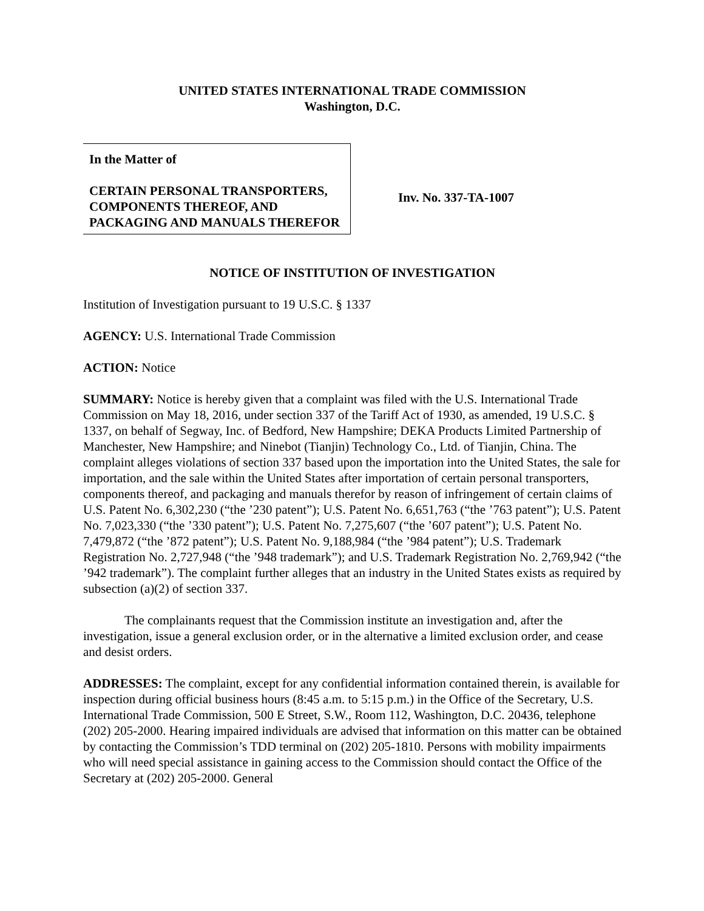UNITED STATES INTERNATIONAL TRADE COMMISSION
Washington, D.C.
In the Matter of
CERTAIN PERSONAL TRANSPORTERS, COMPONENTS THEREOF, AND PACKAGING AND MANUALS THEREFOR
Inv. No. 337-TA-1007
NOTICE OF INSTITUTION OF INVESTIGATION
Institution of Investigation pursuant to 19 U.S.C. § 1337
AGENCY: U.S. International Trade Commission
ACTION: Notice
SUMMARY: Notice is hereby given that a complaint was filed with the U.S. International Trade Commission on May 18, 2016, under section 337 of the Tariff Act of 1930, as amended, 19 U.S.C. § 1337, on behalf of Segway, Inc. of Bedford, New Hampshire; DEKA Products Limited Partnership of Manchester, New Hampshire; and Ninebot (Tianjin) Technology Co., Ltd. of Tianjin, China. The complaint alleges violations of section 337 based upon the importation into the United States, the sale for importation, and the sale within the United States after importation of certain personal transporters, components thereof, and packaging and manuals therefor by reason of infringement of certain claims of U.S. Patent No. 6,302,230 (“the ’230 patent”); U.S. Patent No. 6,651,763 (“the ’763 patent”); U.S. Patent No. 7,023,330 (“the ’330 patent”); U.S. Patent No. 7,275,607 (“the ’607 patent”); U.S. Patent No. 7,479,872 (“the ’872 patent”); U.S. Patent No. 9,188,984 (“the ’984 patent”); U.S. Trademark Registration No. 2,727,948 (“the ’948 trademark”); and U.S. Trademark Registration No. 2,769,942 (“the ’942 trademark”). The complaint further alleges that an industry in the United States exists as required by subsection (a)(2) of section 337.
The complainants request that the Commission institute an investigation and, after the investigation, issue a general exclusion order, or in the alternative a limited exclusion order, and cease and desist orders.
ADDRESSES: The complaint, except for any confidential information contained therein, is available for inspection during official business hours (8:45 a.m. to 5:15 p.m.) in the Office of the Secretary, U.S. International Trade Commission, 500 E Street, S.W., Room 112, Washington, D.C. 20436, telephone (202) 205-2000. Hearing impaired individuals are advised that information on this matter can be obtained by contacting the Commission’s TDD terminal on (202) 205-1810. Persons with mobility impairments who will need special assistance in gaining access to the Commission should contact the Office of the Secretary at (202) 205-2000. General